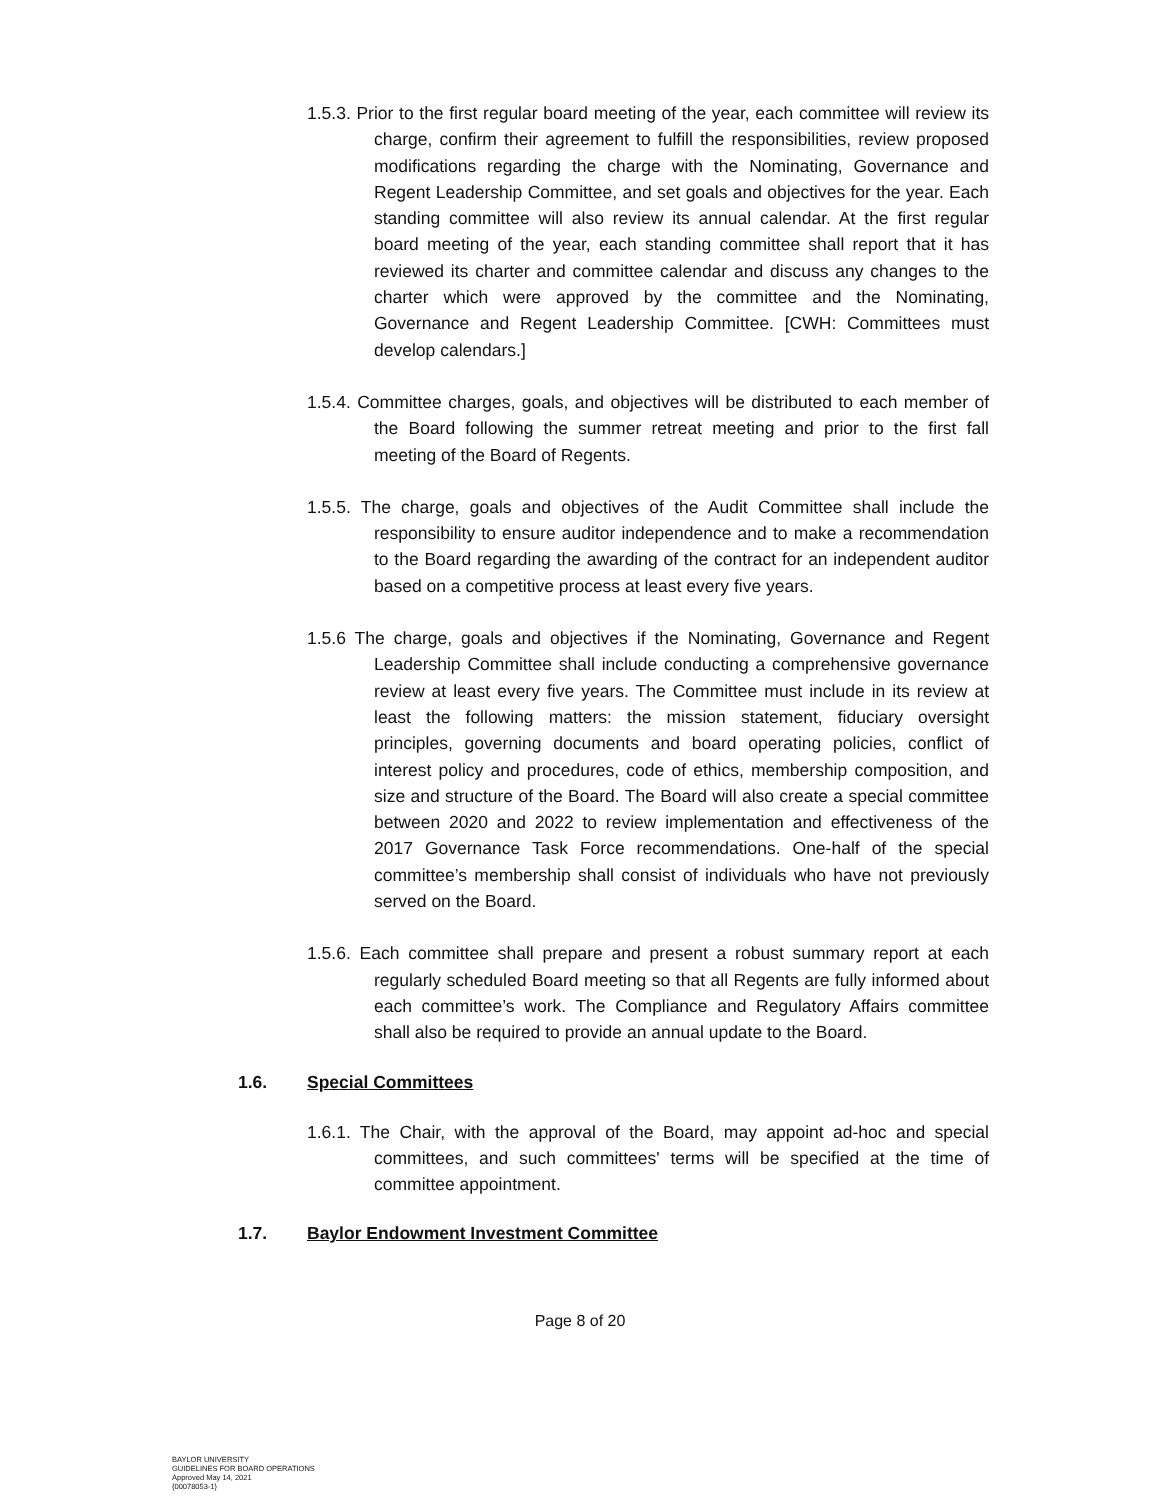1.5.3. Prior to the first regular board meeting of the year, each committee will review its charge, confirm their agreement to fulfill the responsibilities, review proposed modifications regarding the charge with the Nominating, Governance and Regent Leadership Committee, and set goals and objectives for the year. Each standing committee will also review its annual calendar. At the first regular board meeting of the year, each standing committee shall report that it has reviewed its charter and committee calendar and discuss any changes to the charter which were approved by the committee and the Nominating, Governance and Regent Leadership Committee. [CWH: Committees must develop calendars.]
1.5.4. Committee charges, goals, and objectives will be distributed to each member of the Board following the summer retreat meeting and prior to the first fall meeting of the Board of Regents.
1.5.5. The charge, goals and objectives of the Audit Committee shall include the responsibility to ensure auditor independence and to make a recommendation to the Board regarding the awarding of the contract for an independent auditor based on a competitive process at least every five years.
1.5.6 The charge, goals and objectives if the Nominating, Governance and Regent Leadership Committee shall include conducting a comprehensive governance review at least every five years. The Committee must include in its review at least the following matters: the mission statement, fiduciary oversight principles, governing documents and board operating policies, conflict of interest policy and procedures, code of ethics, membership composition, and size and structure of the Board. The Board will also create a special committee between 2020 and 2022 to review implementation and effectiveness of the 2017 Governance Task Force recommendations. One-half of the special committee’s membership shall consist of individuals who have not previously served on the Board.
1.5.6. Each committee shall prepare and present a robust summary report at each regularly scheduled Board meeting so that all Regents are fully informed about each committee’s work. The Compliance and Regulatory Affairs committee shall also be required to provide an annual update to the Board.
1.6. Special Committees
1.6.1. The Chair, with the approval of the Board, may appoint ad-hoc and special committees, and such committees' terms will be specified at the time of committee appointment.
1.7. Baylor Endowment Investment Committee
Page 8 of 20
BAYLOR UNIVERSITY
GUIDELINES FOR BOARD OPERATIONS
Approved May 14, 2021
{00078053-1}